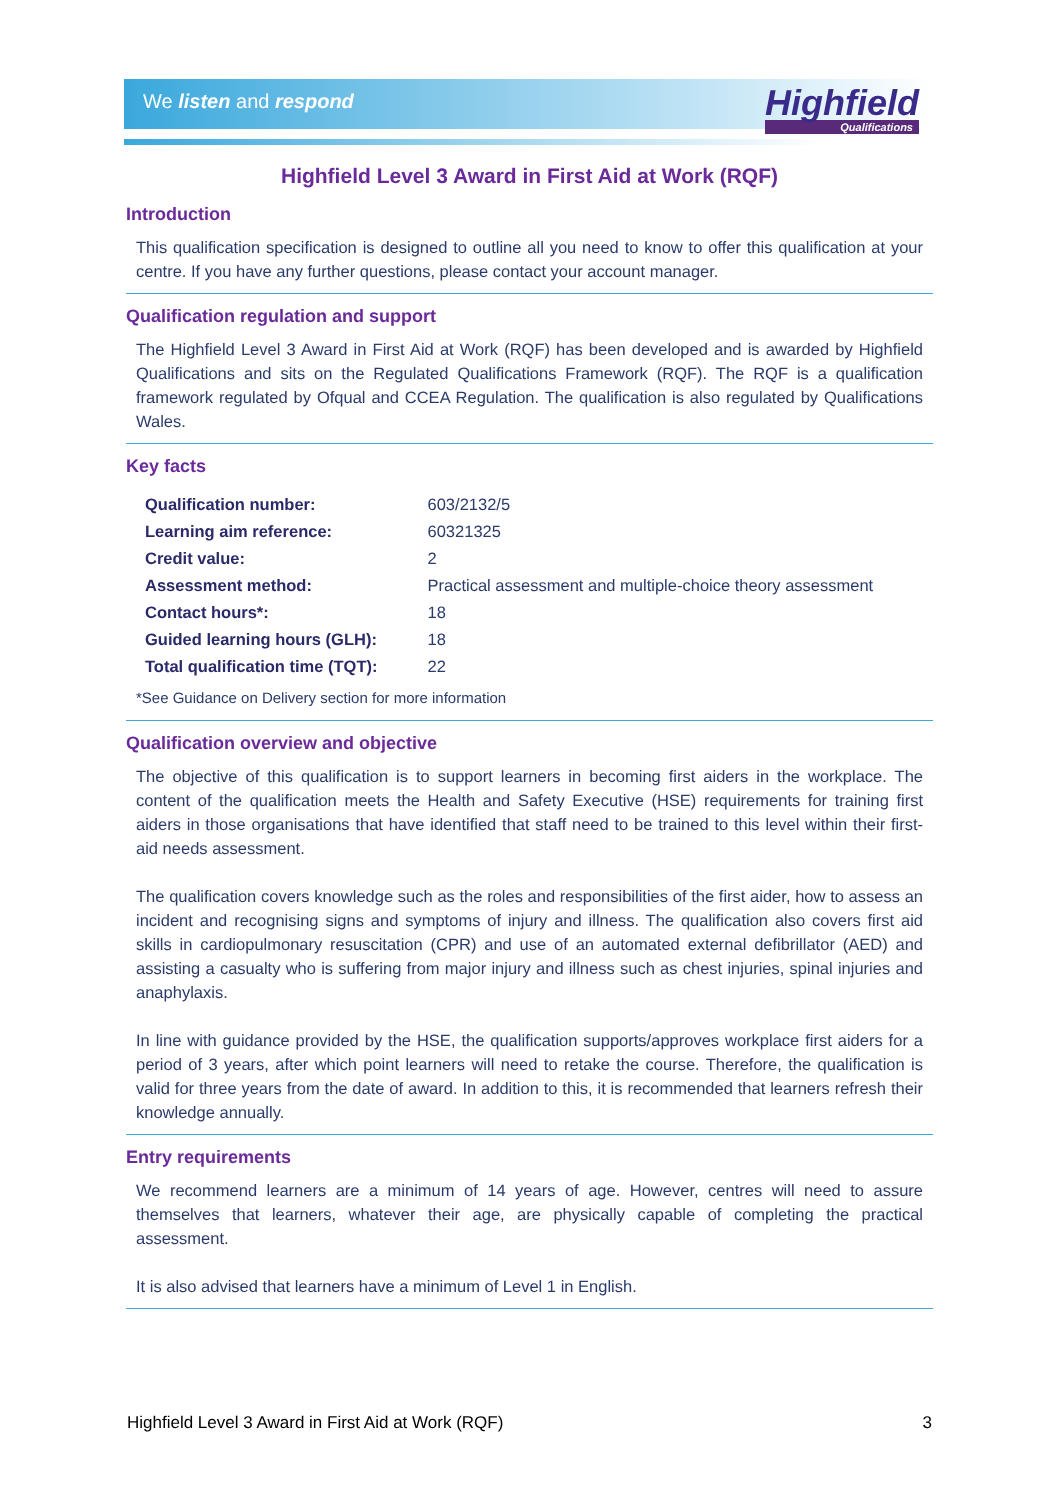We listen and respond Highfield
Qualifications
Highfield Level 3 Award in First Aid at Work (RQF)
Introduction
This qualification specification is designed to outline all you need to know to offer this qualification at your centre. If you have any further questions, please contact your account manager.
Qualification regulation and support
The Highfield Level 3 Award in First Aid at Work (RQF) has been developed and is awarded by Highfield Qualifications and sits on the Regulated Qualifications Framework (RQF). The RQF is a qualification framework regulated by Ofqual and CCEA Regulation. The qualification is also regulated by Qualifications Wales.
Key facts
| Qualification number: | 603/2132/5 |
| Learning aim reference: | 60321325 |
| Credit value: | 2 |
| Assessment method: | Practical assessment and multiple-choice theory assessment |
| Contact hours*: | 18 |
| Guided learning hours (GLH): | 18 |
| Total qualification time (TQT): | 22 |
*See Guidance on Delivery section for more information
Qualification overview and objective
The objective of this qualification is to support learners in becoming first aiders in the workplace. The content of the qualification meets the Health and Safety Executive (HSE) requirements for training first aiders in those organisations that have identified that staff need to be trained to this level within their first-aid needs assessment.
The qualification covers knowledge such as the roles and responsibilities of the first aider, how to assess an incident and recognising signs and symptoms of injury and illness. The qualification also covers first aid skills in cardiopulmonary resuscitation (CPR) and use of an automated external defibrillator (AED) and assisting a casualty who is suffering from major injury and illness such as chest injuries, spinal injuries and anaphylaxis.
In line with guidance provided by the HSE, the qualification supports/approves workplace first aiders for a period of 3 years, after which point learners will need to retake the course. Therefore, the qualification is valid for three years from the date of award. In addition to this, it is recommended that learners refresh their knowledge annually.
Entry requirements
We recommend learners are a minimum of 14 years of age. However, centres will need to assure themselves that learners, whatever their age, are physically capable of completing the practical assessment.
It is also advised that learners have a minimum of Level 1 in English.
Highfield Level 3 Award in First Aid at Work (RQF) 3